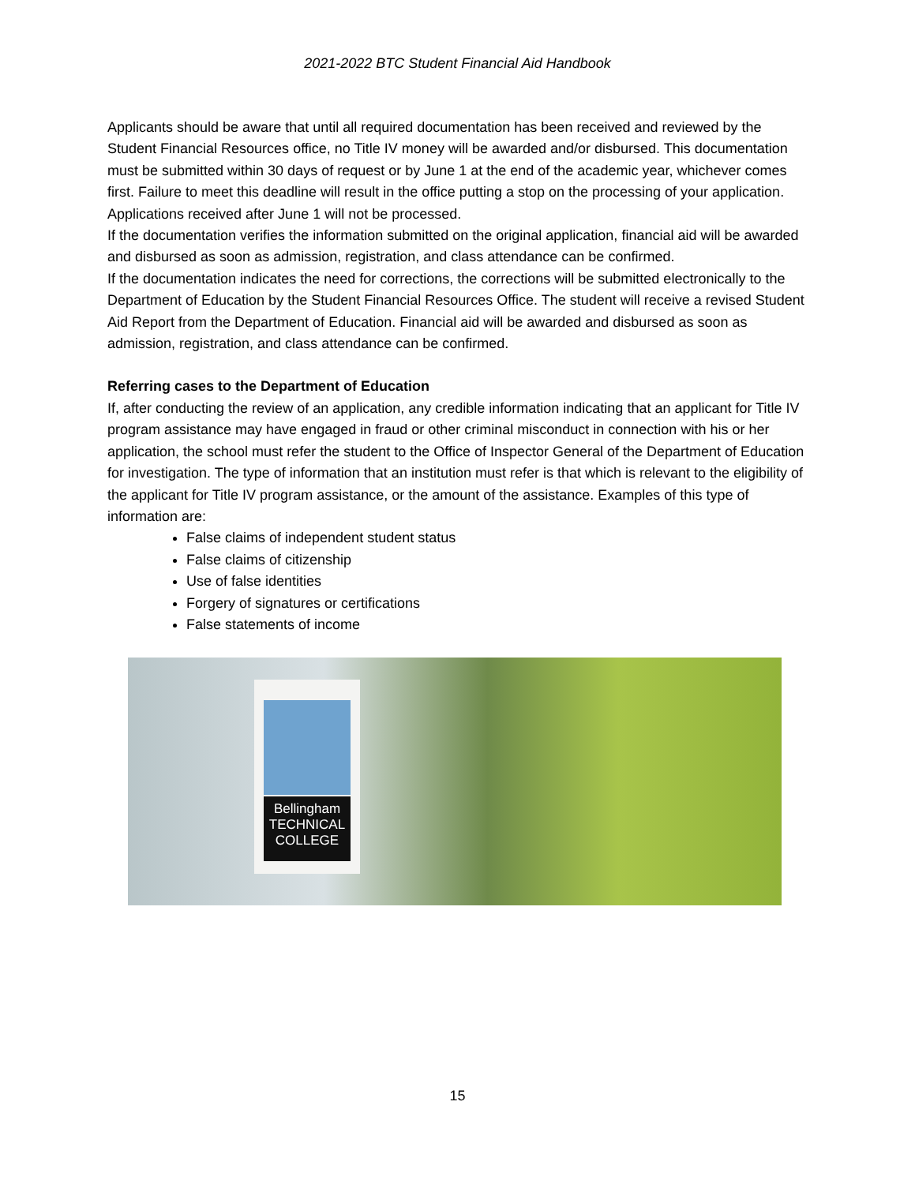2021-2022 BTC Student Financial Aid Handbook
Applicants should be aware that until all required documentation has been received and reviewed by the Student Financial Resources office, no Title IV money will be awarded and/or disbursed. This documentation must be submitted within 30 days of request or by June 1 at the end of the academic year, whichever comes first. Failure to meet this deadline will result in the office putting a stop on the processing of your application. Applications received after June 1 will not be processed.
If the documentation verifies the information submitted on the original application, financial aid will be awarded and disbursed as soon as admission, registration, and class attendance can be confirmed.
If the documentation indicates the need for corrections, the corrections will be submitted electronically to the Department of Education by the Student Financial Resources Office. The student will receive a revised Student Aid Report from the Department of Education. Financial aid will be awarded and disbursed as soon as admission, registration, and class attendance can be confirmed.
Referring cases to the Department of Education
If, after conducting the review of an application, any credible information indicating that an applicant for Title IV program assistance may have engaged in fraud or other criminal misconduct in connection with his or her application, the school must refer the student to the Office of Inspector General of the Department of Education for investigation. The type of information that an institution must refer is that which is relevant to the eligibility of the applicant for Title IV program assistance, or the amount of the assistance. Examples of this type of information are:
False claims of independent student status
False claims of citizenship
Use of false identities
Forgery of signatures or certifications
False statements of income
Bellingham
TECHNICAL
COLLEGE
15